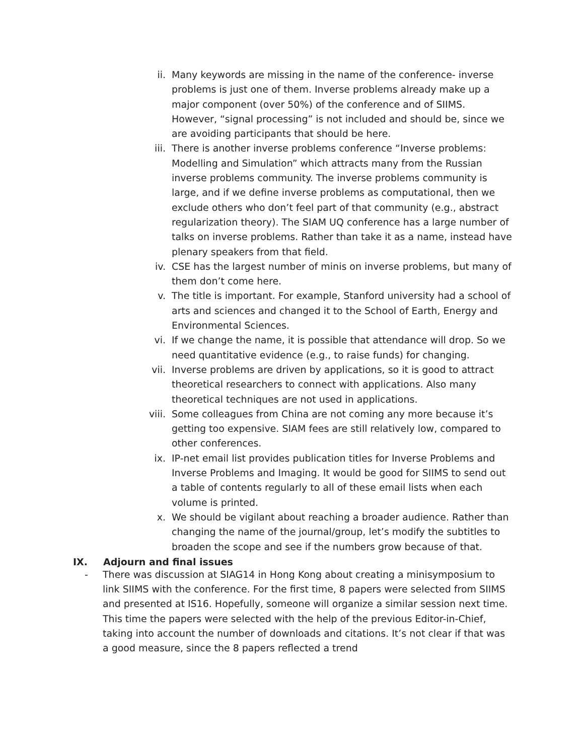ii. Many keywords are missing in the name of the conference- inverse problems is just one of them. Inverse problems already make up a major component (over 50%) of the conference and of SIIMS. However, “signal processing” is not included and should be, since we are avoiding participants that should be here.
iii. There is another inverse problems conference “Inverse problems: Modelling and Simulation” which attracts many from the Russian inverse problems community. The inverse problems community is large, and if we define inverse problems as computational, then we exclude others who don’t feel part of that community (e.g., abstract regularization theory). The SIAM UQ conference has a large number of talks on inverse problems. Rather than take it as a name, instead have plenary speakers from that field.
iv. CSE has the largest number of minis on inverse problems, but many of them don’t come here.
v. The title is important. For example, Stanford university had a school of arts and sciences and changed it to the School of Earth, Energy and Environmental Sciences.
vi. If we change the name, it is possible that attendance will drop. So we need quantitative evidence (e.g., to raise funds) for changing.
vii. Inverse problems are driven by applications, so it is good to attract theoretical researchers to connect with applications. Also many theoretical techniques are not used in applications.
viii. Some colleagues from China are not coming any more because it’s getting too expensive. SIAM fees are still relatively low, compared to other conferences.
ix. IP-net email list provides publication titles for Inverse Problems and Inverse Problems and Imaging. It would be good for SIIMS to send out a table of contents regularly to all of these email lists when each volume is printed.
x. We should be vigilant about reaching a broader audience. Rather than changing the name of the journal/group, let’s modify the subtitles to broaden the scope and see if the numbers grow because of that.
IX. Adjourn and final issues
- There was discussion at SIAG14 in Hong Kong about creating a minisymposium to link SIIMS with the conference. For the first time, 8 papers were selected from SIIMS and presented at IS16. Hopefully, someone will organize a similar session next time. This time the papers were selected with the help of the previous Editor-in-Chief, taking into account the number of downloads and citations. It’s not clear if that was a good measure, since the 8 papers reflected a trend